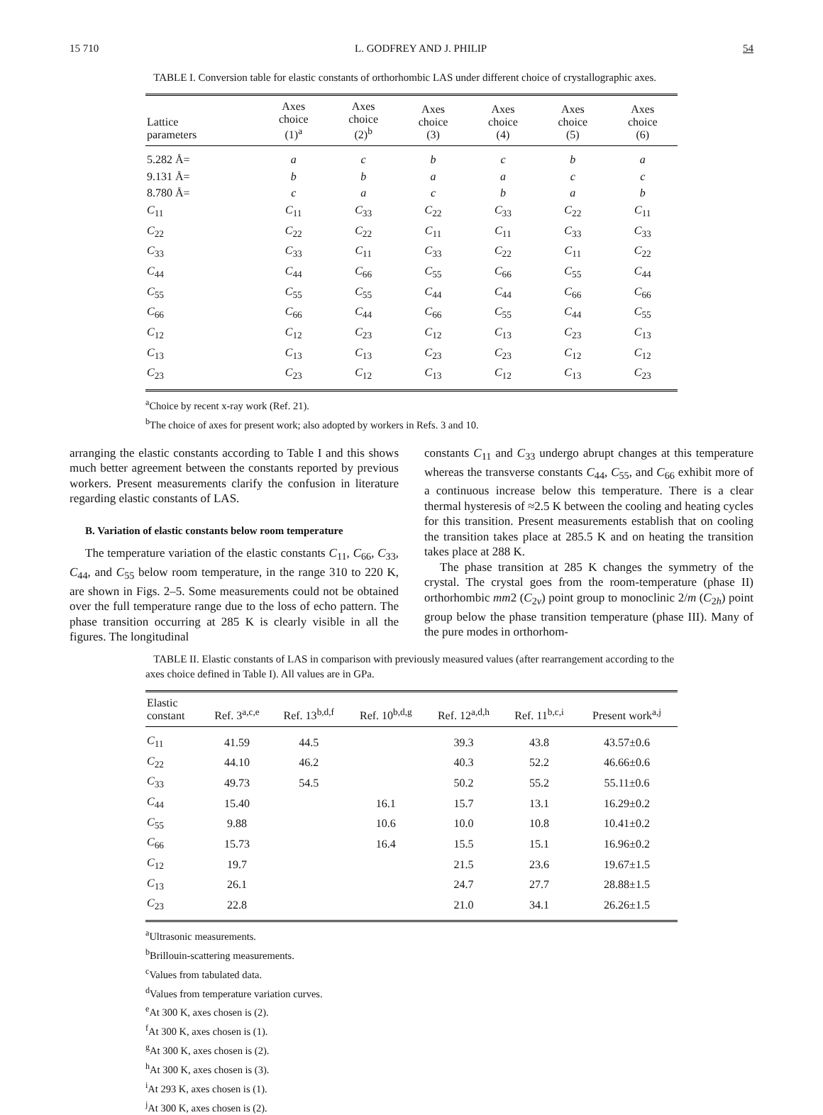15 710 L. GODFREY AND J. PHILIP 54
TABLE I. Conversion table for elastic constants of orthorhombic LAS under different choice of crystallographic axes.
| Lattice parameters | Axes choice (1)<sup>a</sup> | Axes choice (2)<sup>b</sup> | Axes choice (3) | Axes choice (4) | Axes choice (5) | Axes choice (6) |
| --- | --- | --- | --- | --- | --- | --- |
| 5.282 Å= | a | c | b | c | b | a |
| 9.131 Å= | b | b | a | a | c | c |
| 8.780 Å= | c | a | c | b | a | b |
| C<sub>11</sub> | C<sub>11</sub> | C<sub>33</sub> | C<sub>22</sub> | C<sub>33</sub> | C<sub>22</sub> | C<sub>11</sub> |
| C<sub>22</sub> | C<sub>22</sub> | C<sub>22</sub> | C<sub>11</sub> | C<sub>11</sub> | C<sub>33</sub> | C<sub>33</sub> |
| C<sub>33</sub> | C<sub>33</sub> | C<sub>11</sub> | C<sub>33</sub> | C<sub>22</sub> | C<sub>11</sub> | C<sub>22</sub> |
| C<sub>44</sub> | C<sub>44</sub> | C<sub>66</sub> | C<sub>55</sub> | C<sub>66</sub> | C<sub>55</sub> | C<sub>44</sub> |
| C<sub>55</sub> | C<sub>55</sub> | C<sub>55</sub> | C<sub>44</sub> | C<sub>44</sub> | C<sub>66</sub> | C<sub>66</sub> |
| C<sub>66</sub> | C<sub>66</sub> | C<sub>44</sub> | C<sub>66</sub> | C<sub>55</sub> | C<sub>44</sub> | C<sub>55</sub> |
| C<sub>12</sub> | C<sub>12</sub> | C<sub>23</sub> | C<sub>12</sub> | C<sub>13</sub> | C<sub>23</sub> | C<sub>13</sub> |
| C<sub>13</sub> | C<sub>13</sub> | C<sub>13</sub> | C<sub>23</sub> | C<sub>23</sub> | C<sub>12</sub> | C<sub>12</sub> |
| C<sub>23</sub> | C<sub>23</sub> | C<sub>12</sub> | C<sub>13</sub> | C<sub>12</sub> | C<sub>13</sub> | C<sub>23</sub> |
<sup>a</sup> Choice by recent x-ray work (Ref. 21).
<sup>b</sup> The choice of axes for present work; also adopted by workers in Refs. 3 and 10.
arranging the elastic constants according to Table I and this shows much better agreement between the constants reported by previous workers. Present measurements clarify the confusion in literature regarding elastic constants of LAS.
B. Variation of elastic constants below room temperature
The temperature variation of the elastic constants C<sub>11</sub>, C<sub>66</sub>, C<sub>33</sub>, C<sub>44</sub>, and C<sub>55</sub> below room temperature, in the range 310 to 220 K, are shown in Figs. 2–5. Some measurements could not be obtained over the full temperature range due to the loss of echo pattern. The phase transition occurring at 285 K is clearly visible in all the figures. The longitudinal
constants C<sub>11</sub> and C<sub>33</sub> undergo abrupt changes at this temperature whereas the transverse constants C<sub>44</sub>, C<sub>55</sub>, and C<sub>66</sub> exhibit more of a continuous increase below this temperature. There is a clear thermal hysteresis of ≈2.5 K between the cooling and heating cycles for this transition. Present measurements establish that on cooling the transition takes place at 285.5 K and on heating the transition takes place at 288 K.
The phase transition at 285 K changes the symmetry of the crystal. The crystal goes from the room-temperature (phase II) orthorhombic mm2 (C<sub>2v</sub>) point group to monoclinic 2/m (C<sub>2h</sub>) point group below the phase transition temperature (phase III). Many of the pure modes in orthorhom-
TABLE II. Elastic constants of LAS in comparison with previously measured values (after rearrangement according to the axes choice defined in Table I). All values are in GPa.
| Elastic constant | Ref. 3<sup>a,c,e</sup> | Ref. 13<sup>b,d,f</sup> | Ref. 10<sup>b,d,g</sup> | Ref. 12<sup>a,d,h</sup> | Ref. 11<sup>b,c,i</sup> | Present work<sup>a,j</sup> |
| --- | --- | --- | --- | --- | --- | --- |
| C<sub>11</sub> | 41.59 | 44.5 | | 39.3 | 43.8 | 43.57±0.6 |
| C<sub>22</sub> | 44.10 | 46.2 | | 40.3 | 52.2 | 46.66±0.6 |
| C<sub>33</sub> | 49.73 | 54.5 | | 50.2 | 55.2 | 55.11±0.6 |
| C<sub>44</sub> | 15.40 | | 16.1 | 15.7 | 13.1 | 16.29±0.2 |
| C<sub>55</sub> | 9.88 | | 10.6 | 10.0 | 10.8 | 10.41±0.2 |
| C<sub>66</sub> | 15.73 | | 16.4 | 15.5 | 15.1 | 16.96±0.2 |
| C<sub>12</sub> | 19.7 | | | 21.5 | 23.6 | 19.67±1.5 |
| C<sub>13</sub> | 26.1 | | | 24.7 | 27.7 | 28.88±1.5 |
| C<sub>23</sub> | 22.8 | | | 21.0 | 34.1 | 26.26±1.5 |
<sup>a</sup> Ultrasonic measurements.
<sup>b</sup> Brillouin-scattering measurements.
<sup>c</sup> Values from tabulated data.
<sup>d</sup> Values from temperature variation curves.
<sup>e</sup> At 300 K, axes chosen is (2).
<sup>f</sup> At 300 K, axes chosen is (1).
<sup>g</sup> At 300 K, axes chosen is (2).
<sup>h</sup> At 300 K, axes chosen is (3).
<sup>i</sup> At 293 K, axes chosen is (1).
<sup>j</sup> At 300 K, axes chosen is (2).